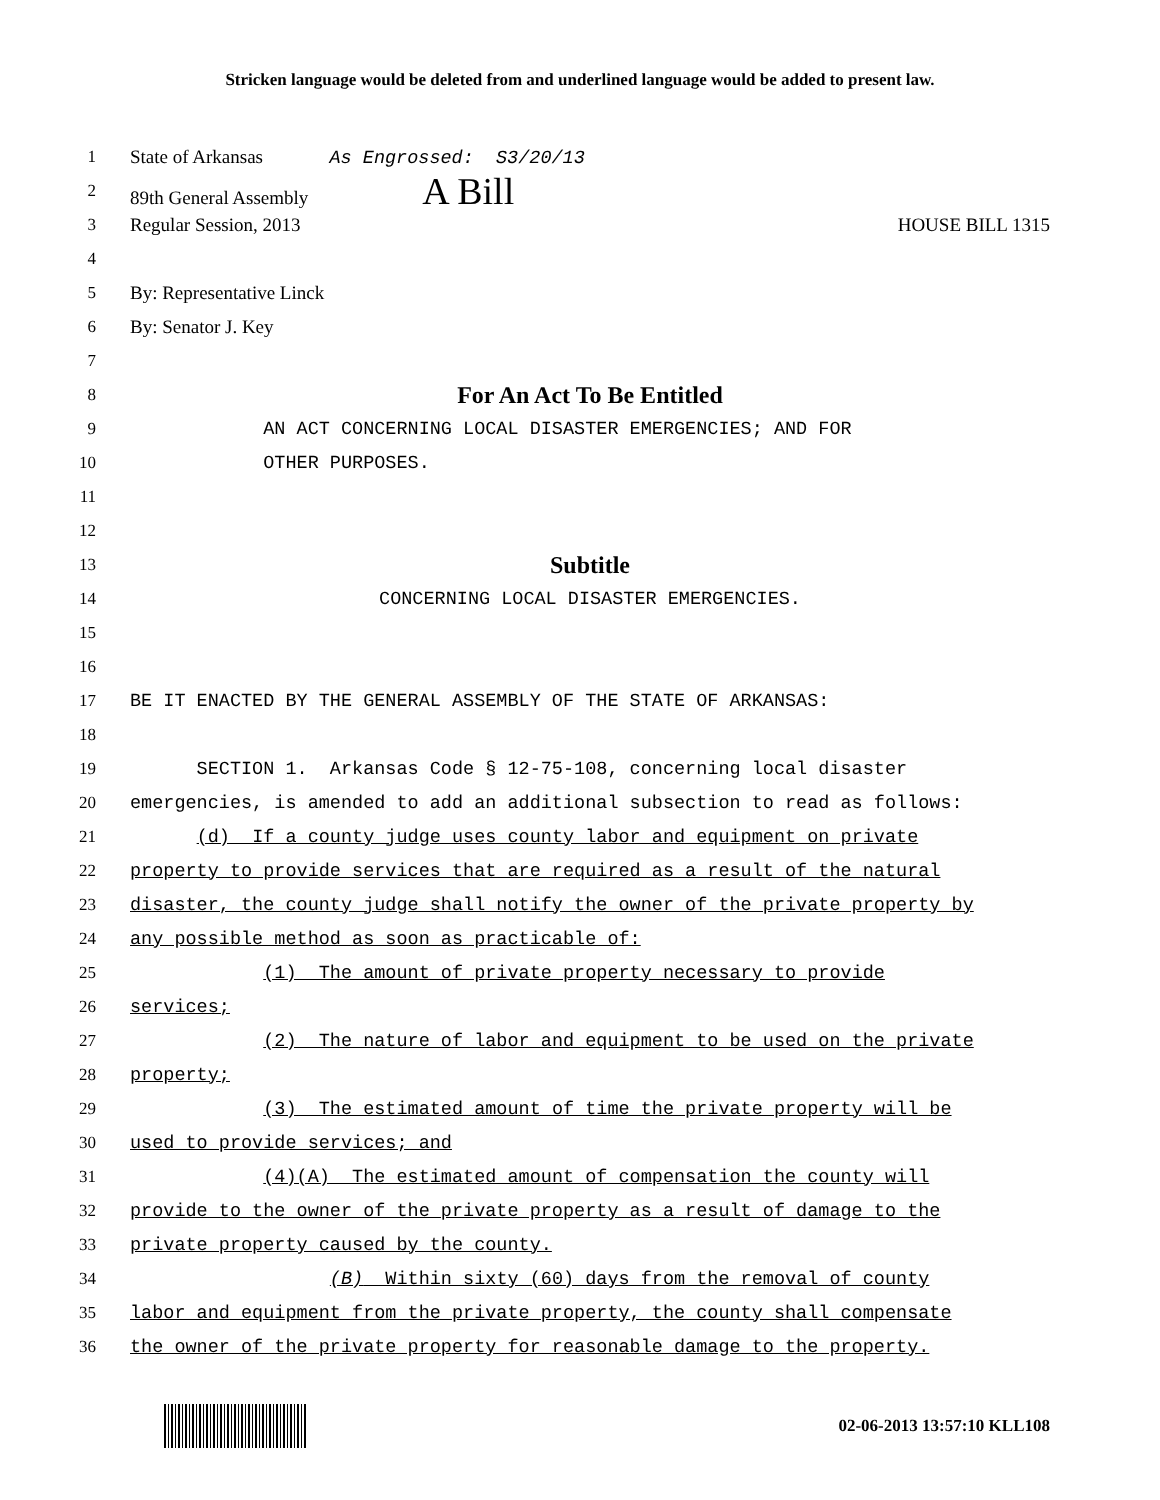Stricken language would be deleted from and underlined language would be added to present law.
1
State of Arkansas As Engrossed: S3/20/13
2
89th General Assembly A Bill
3
Regular Session, 2013 HOUSE BILL 1315
4
5
By: Representative Linck
6
By: Senator J. Key
7
8
For An Act To Be Entitled
9
AN ACT CONCERNING LOCAL DISASTER EMERGENCIES; AND FOR
10
OTHER PURPOSES.
11
12
13
Subtitle
14
CONCERNING LOCAL DISASTER EMERGENCIES.
15
16
17
BE IT ENACTED BY THE GENERAL ASSEMBLY OF THE STATE OF ARKANSAS:
18
19
SECTION 1. Arkansas Code § 12-75-108, concerning local disaster
20
emergencies, is amended to add an additional subsection to read as follows:
21
(d) If a county judge uses county labor and equipment on private
22
property to provide services that are required as a result of the natural
23
disaster, the county judge shall notify the owner of the private property by
24
any possible method as soon as practicable of:
25
(1) The amount of private property necessary to provide
26
services;
27
(2) The nature of labor and equipment to be used on the private
28
property;
29
(3) The estimated amount of time the private property will be
30
used to provide services; and
31
(4)(A) The estimated amount of compensation the county will
32
provide to the owner of the private property as a result of damage to the
33
private property caused by the county.
34
(B) Within sixty (60) days from the removal of county
35
labor and equipment from the private property, the county shall compensate
36
the owner of the private property for reasonable damage to the property.
02-06-2013 13:57:10 KLL108